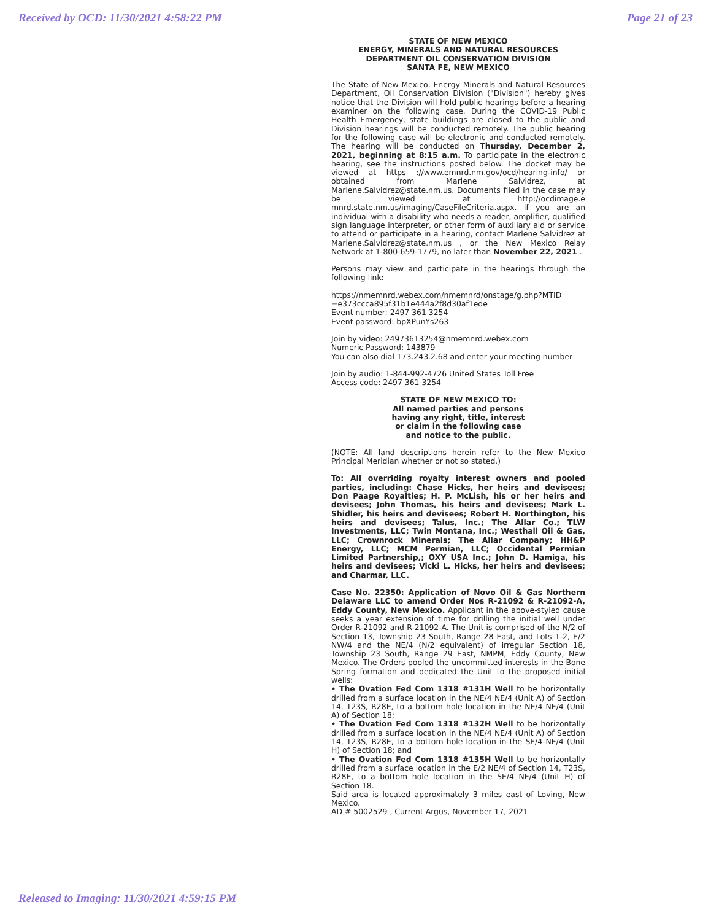Received by OCD: 11/30/2021 4:58:22 PM Page 21 of 23
STATE OF NEW MEXICO
ENERGY, MINERALS AND NATURAL RESOURCES
DEPARTMENT OIL CONSERVATION DIVISION
SANTA FE, NEW MEXICO
The State of New Mexico, Energy Minerals and Natural Resources Department, Oil Conservation Division ("Division") hereby gives notice that the Division will hold public hearings before a hearing examiner on the following case. During the COVID-19 Public Health Emergency, state buildings are closed to the public and Division hearings will be conducted remotely. The public hearing for the following case will be electronic and conducted remotely. The hearing will be conducted on Thursday, December 2, 2021, beginning at 8:15 a.m. To participate in the electronic hearing, see the instructions posted below. The docket may be viewed at https ://www.emnrd.nm.gov/ocd/hearing-info/ or obtained from Marlene Salvidrez, at Marlene.Salvidrez@state.nm.us. Documents filed in the case may be viewed at http://ocdimage.e mnrd.state.nm.us/imaging/CaseFileCriteria.aspx. If you are an individual with a disability who needs a reader, amplifier, qualified sign language interpreter, or other form of auxiliary aid or service to attend or participate in a hearing, contact Marlene Salvidrez at Marlene.Salvidrez@state.nm.us , or the New Mexico Relay Network at 1-800-659-1779, no later than November 22, 2021 .
Persons may view and participate in the hearings through the following link:
https://nmemnrd.webex.com/nmemnrd/onstage/g.php?MTID =e373ccca895f31b1e444a2f8d30af1ede
Event number: 2497 361 3254
Event password: bpXPunYs263
Join by video: 24973613254@nmemnrd.webex.com
Numeric Password: 143879
You can also dial 173.243.2.68 and enter your meeting number
Join by audio: 1-844-992-4726 United States Toll Free
Access code: 2497 361 3254
STATE OF NEW MEXICO TO:
All named parties and persons
having any right, title, interest
or claim in the following case
and notice to the public.
(NOTE: All land descriptions herein refer to the New Mexico Principal Meridian whether or not so stated.)
To: All overriding royalty interest owners and pooled parties, including: Chase Hicks, her heirs and devisees; Don Paage Royalties; H. P. McLish, his or her heirs and devisees; John Thomas, his heirs and devisees; Mark L. Shidler, his heirs and devisees; Robert H. Northington, his heirs and devisees; Talus, Inc.; The Allar Co.; TLW Investments, LLC; Twin Montana, Inc.; Westhall Oil & Gas, LLC; Crownrock Minerals; The Allar Company; HH&P Energy, LLC; MCM Permian, LLC; Occidental Permian Limited Partnership,; OXY USA Inc.; John D. Hamiga, his heirs and devisees; Vicki L. Hicks, her heirs and devisees; and Charmar, LLC.
Case No. 22350: Application of Novo Oil & Gas Northern Delaware LLC to amend Order Nos R-21092 & R-21092-A, Eddy County, New Mexico. Applicant in the above-styled cause seeks a year extension of time for drilling the initial well under Order R-21092 and R-21092-A. The Unit is comprised of the N/2 of Section 13, Township 23 South, Range 28 East, and Lots 1-2, E/2 NW/4 and the NE/4 (N/2 equivalent) of irregular Section 18, Township 23 South, Range 29 East, NMPM, Eddy County, New Mexico. The Orders pooled the uncommitted interests in the Bone Spring formation and dedicated the Unit to the proposed initial wells:
• The Ovation Fed Com 1318 #131H Well to be horizontally drilled from a surface location in the NE/4 NE/4 (Unit A) of Section 14, T23S, R28E, to a bottom hole location in the NE/4 NE/4 (Unit A) of Section 18;
• The Ovation Fed Com 1318 #132H Well to be horizontally drilled from a surface location in the NE/4 NE/4 (Unit A) of Section 14, T23S, R28E, to a bottom hole location in the SE/4 NE/4 (Unit H) of Section 18; and
• The Ovation Fed Com 1318 #135H Well to be horizontally drilled from a surface location in the E/2 NE/4 of Section 14, T23S, R28E, to a bottom hole location in the SE/4 NE/4 (Unit H) of Section 18.
Said area is located approximately 3 miles east of Loving, New Mexico.
AD # 5002529 , Current Argus, November 17, 2021
Released to Imaging: 11/30/2021 4:59:15 PM